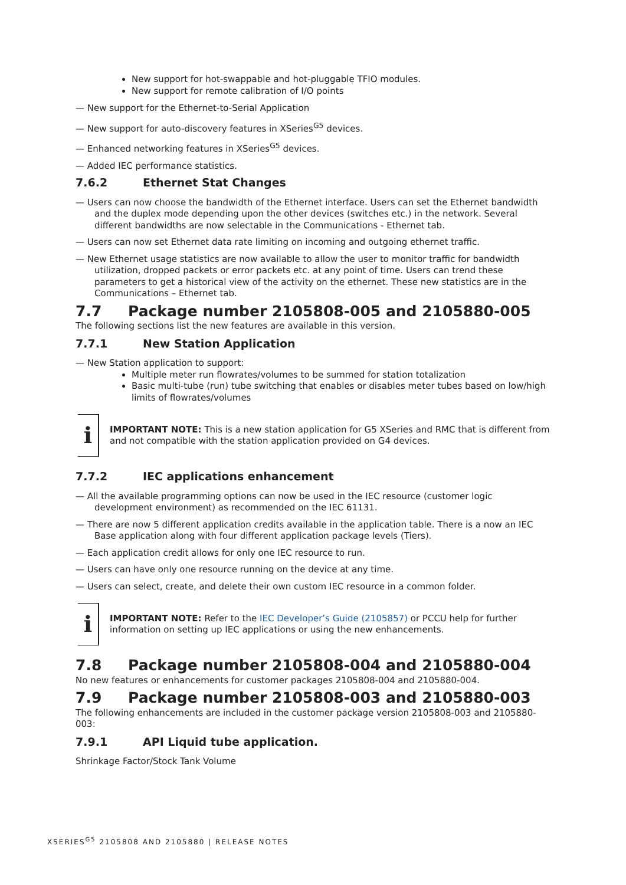New support for hot-swappable and hot-pluggable TFIO modules.
New support for remote calibration of I/O points
— New support for the Ethernet-to-Serial Application
— New support for auto-discovery features in XSeries<sup>G5</sup> devices.
— Enhanced networking features in XSeries<sup>G5</sup> devices.
— Added IEC performance statistics.
7.6.2 Ethernet Stat Changes
— Users can now choose the bandwidth of the Ethernet interface. Users can set the Ethernet bandwidth and the duplex mode depending upon the other devices (switches etc.) in the network. Several different bandwidths are now selectable in the Communications - Ethernet tab.
— Users can now set Ethernet data rate limiting on incoming and outgoing ethernet traffic.
— New Ethernet usage statistics are now available to allow the user to monitor traffic for bandwidth utilization, dropped packets or error packets etc. at any point of time. Users can trend these parameters to get a historical view of the activity on the ethernet. These new statistics are in the Communications – Ethernet tab.
7.7 Package number 2105808-005 and 2105880-005
The following sections list the new features are available in this version.
7.7.1 New Station Application
— New Station application to support:
Multiple meter run flowrates/volumes to be summed for station totalization
Basic multi-tube (run) tube switching that enables or disables meter tubes based on low/high limits of flowrates/volumes
i
IMPORTANT NOTE: This is a new station application for G5 XSeries and RMC that is different from and not compatible with the station application provided on G4 devices.
7.7.2 IEC applications enhancement
— All the available programming options can now be used in the IEC resource (customer logic development environment) as recommended on the IEC 61131.
— There are now 5 different application credits available in the application table. There is a now an IEC Base application along with four different application package levels (Tiers).
— Each application credit allows for only one IEC resource to run.
— Users can have only one resource running on the device at any time.
— Users can select, create, and delete their own custom IEC resource in a common folder.
i
IMPORTANT NOTE: Refer to the IEC Developer’s Guide (2105857) or PCCU help for further information on setting up IEC applications or using the new enhancements.
7.8 Package number 2105808-004 and 2105880-004
No new features or enhancements for customer packages 2105808-004 and 2105880-004.
7.9 Package number 2105808-003 and 2105880-003
The following enhancements are included in the customer package version 2105808-003 and 2105880-003:
7.9.1 API Liquid tube application.
Shrinkage Factor/Stock Tank Volume
XSERIES<sup>G5</sup> 2105808 AND 2105880 | RELEASE NOTES